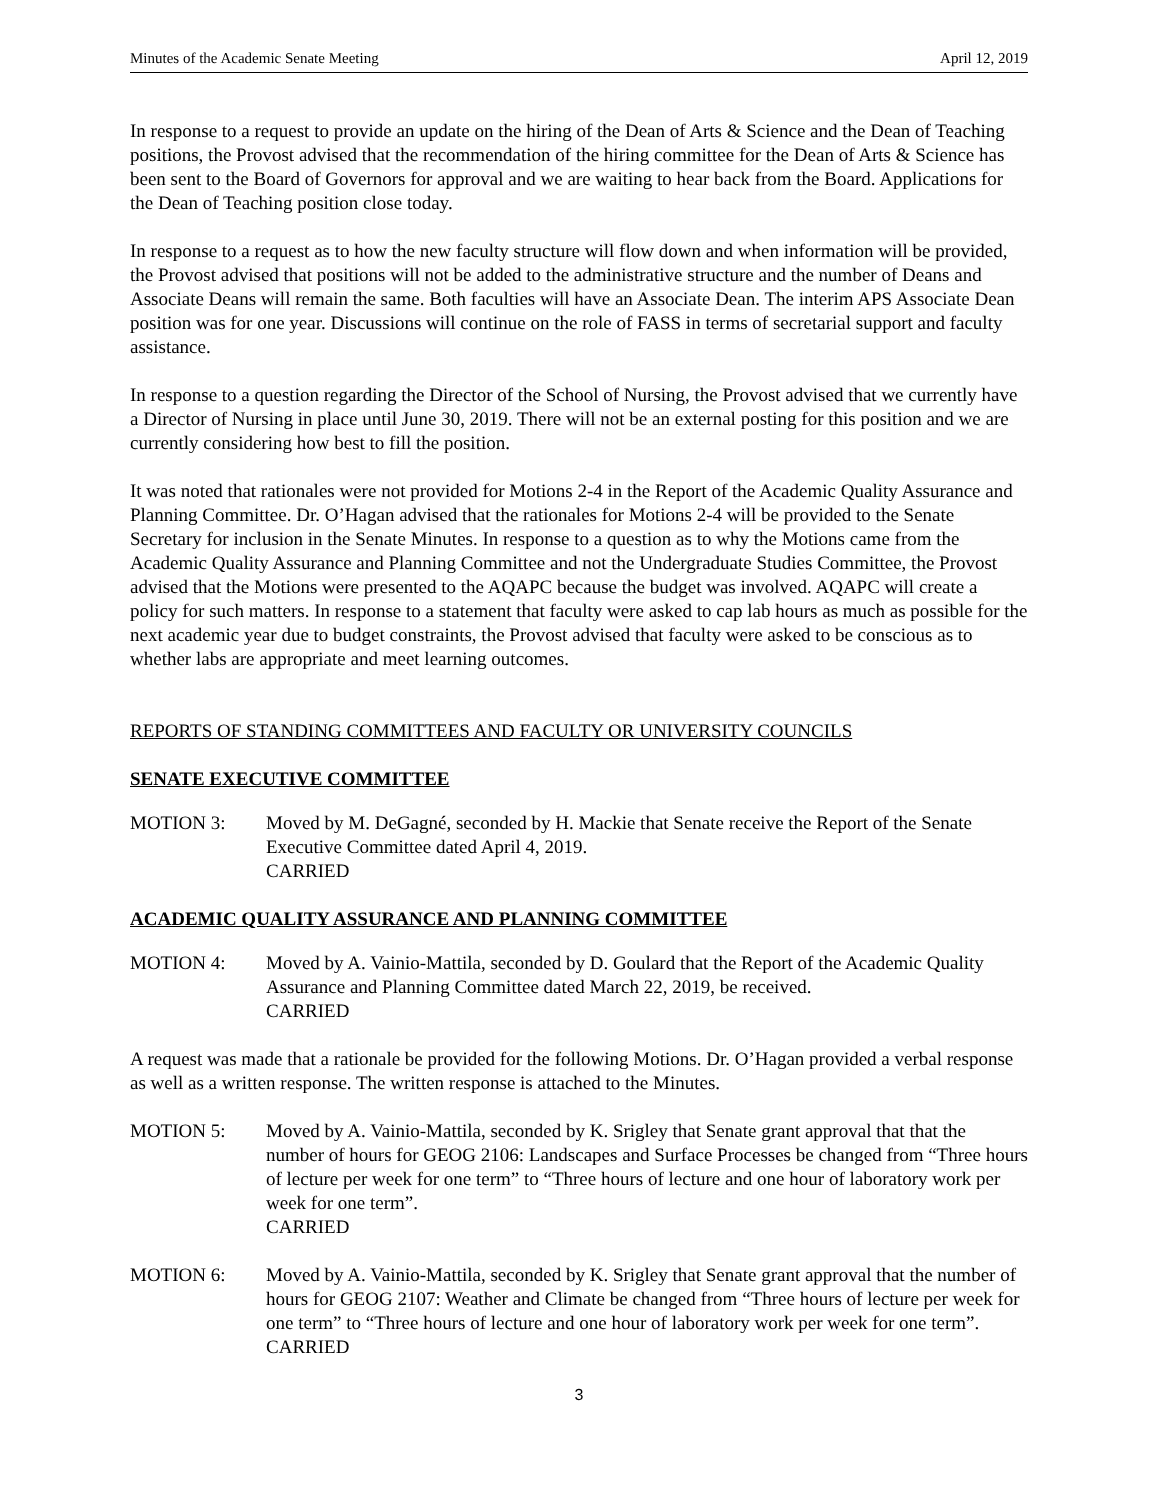Minutes of the Academic Senate Meeting April 12, 2019
In response to a request to provide an update on the hiring of the Dean of Arts & Science and the Dean of Teaching positions, the Provost advised that the recommendation of the hiring committee for the Dean of Arts & Science has been sent to the Board of Governors for approval and we are waiting to hear back from the Board. Applications for the Dean of Teaching position close today.
In response to a request as to how the new faculty structure will flow down and when information will be provided, the Provost advised that positions will not be added to the administrative structure and the number of Deans and Associate Deans will remain the same. Both faculties will have an Associate Dean. The interim APS Associate Dean position was for one year. Discussions will continue on the role of FASS in terms of secretarial support and faculty assistance.
In response to a question regarding the Director of the School of Nursing, the Provost advised that we currently have a Director of Nursing in place until June 30, 2019. There will not be an external posting for this position and we are currently considering how best to fill the position.
It was noted that rationales were not provided for Motions 2-4 in the Report of the Academic Quality Assurance and Planning Committee. Dr. O’Hagan advised that the rationales for Motions 2-4 will be provided to the Senate Secretary for inclusion in the Senate Minutes. In response to a question as to why the Motions came from the Academic Quality Assurance and Planning Committee and not the Undergraduate Studies Committee, the Provost advised that the Motions were presented to the AQAPC because the budget was involved. AQAPC will create a policy for such matters. In response to a statement that faculty were asked to cap lab hours as much as possible for the next academic year due to budget constraints, the Provost advised that faculty were asked to be conscious as to whether labs are appropriate and meet learning outcomes.
REPORTS OF STANDING COMMITTEES AND FACULTY OR UNIVERSITY COUNCILS
SENATE EXECUTIVE COMMITTEE
MOTION 3: Moved by M. DeGagné, seconded by H. Mackie that Senate receive the Report of the Senate Executive Committee dated April 4, 2019.
CARRIED
ACADEMIC QUALITY ASSURANCE AND PLANNING COMMITTEE
MOTION 4: Moved by A. Vainio-Mattila, seconded by D. Goulard that the Report of the Academic Quality Assurance and Planning Committee dated March 22, 2019, be received.
CARRIED
A request was made that a rationale be provided for the following Motions. Dr. O’Hagan provided a verbal response as well as a written response. The written response is attached to the Minutes.
MOTION 5: Moved by A. Vainio-Mattila, seconded by K. Srigley that Senate grant approval that that the number of hours for GEOG 2106: Landscapes and Surface Processes be changed from “Three hours of lecture per week for one term” to “Three hours of lecture and one hour of laboratory work per week for one term”.
CARRIED
MOTION 6: Moved by A. Vainio-Mattila, seconded by K. Srigley that Senate grant approval that the number of hours for GEOG 2107: Weather and Climate be changed from “Three hours of lecture per week for one term” to “Three hours of lecture and one hour of laboratory work per week for one term”.
CARRIED
3